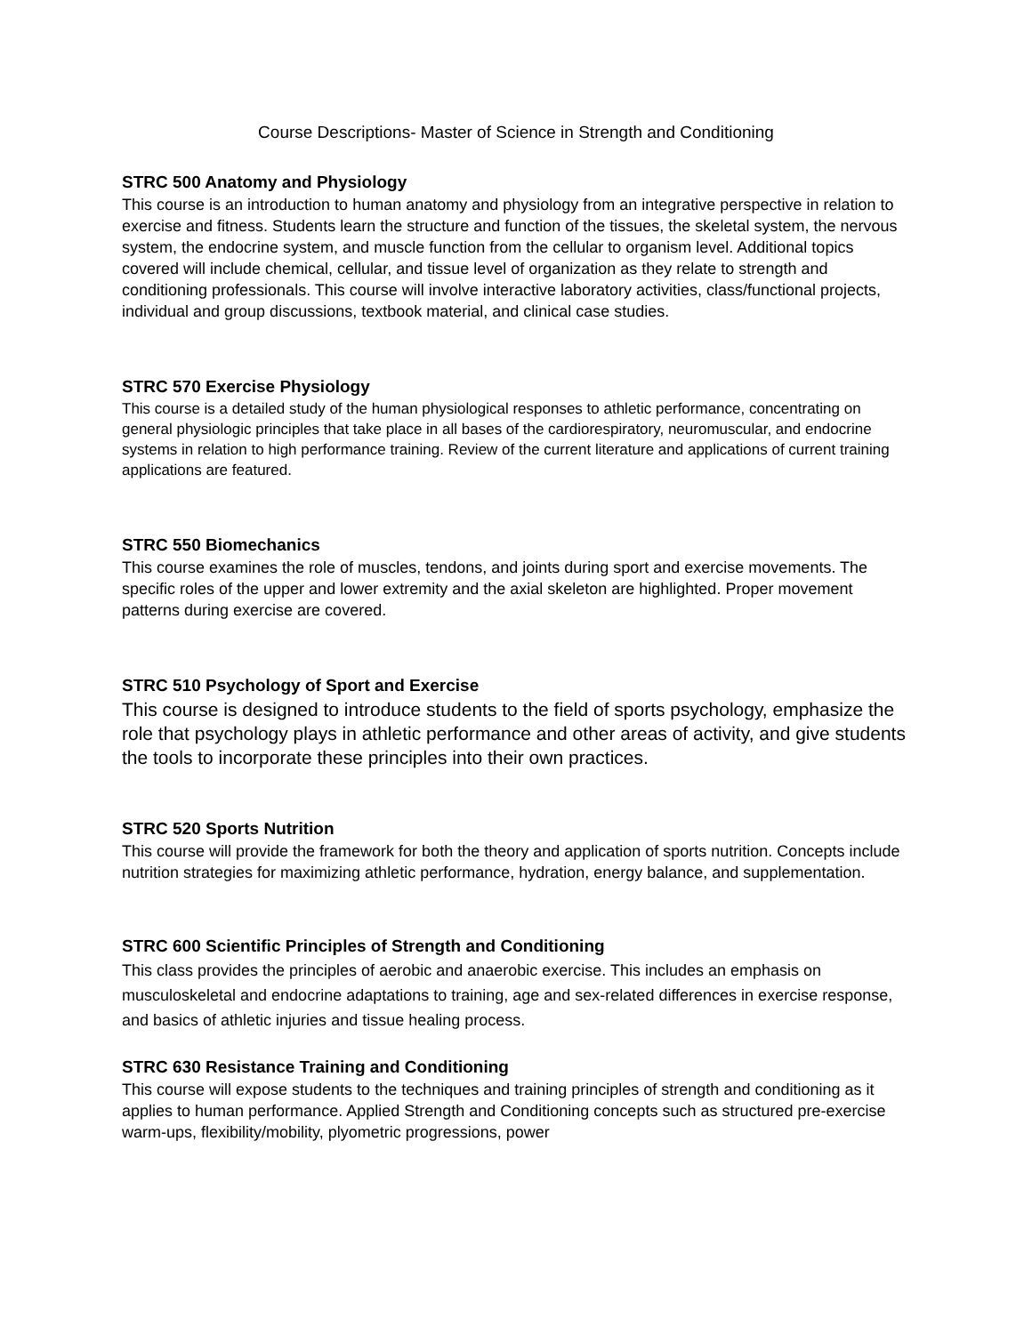Course Descriptions- Master of Science in Strength and Conditioning
STRC 500 Anatomy and Physiology
This course is an introduction to human anatomy and physiology from an integrative perspective in relation to exercise and fitness. Students learn the structure and function of the tissues, the skeletal system, the nervous system, the endocrine system, and muscle function from the cellular to organism level. Additional topics covered will include chemical, cellular, and tissue level of organization as they relate to strength and conditioning professionals. This course will involve interactive laboratory activities, class/functional projects, individual and group discussions, textbook material, and clinical case studies.
STRC 570 Exercise Physiology
This course is a detailed study of the human physiological responses to athletic performance, concentrating on general physiologic principles that take place in all bases of the cardiorespiratory, neuromuscular, and endocrine systems in relation to high performance training. Review of the current literature and applications of current training applications are featured.
STRC 550 Biomechanics
This course examines the role of muscles, tendons, and joints during sport and exercise movements. The specific roles of the upper and lower extremity and the axial skeleton are highlighted. Proper movement patterns during exercise are covered.
STRC 510 Psychology of Sport and Exercise
This course is designed to introduce students to the field of sports psychology, emphasize the role that psychology plays in athletic performance and other areas of activity, and give students the tools to incorporate these principles into their own practices.
STRC 520 Sports Nutrition
This course will provide the framework for both the theory and application of sports nutrition. Concepts include nutrition strategies for maximizing athletic performance, hydration, energy balance, and supplementation.
STRC 600 Scientific Principles of Strength and Conditioning
This class provides the principles of aerobic and anaerobic exercise. This includes an emphasis on musculoskeletal and endocrine adaptations to training, age and sex-related differences in exercise response, and basics of athletic injuries and tissue healing process.
STRC 630 Resistance Training and Conditioning
This course will expose students to the techniques and training principles of strength and conditioning as it applies to human performance. Applied Strength and Conditioning concepts such as structured pre-exercise warm-ups, flexibility/mobility, plyometric progressions, power